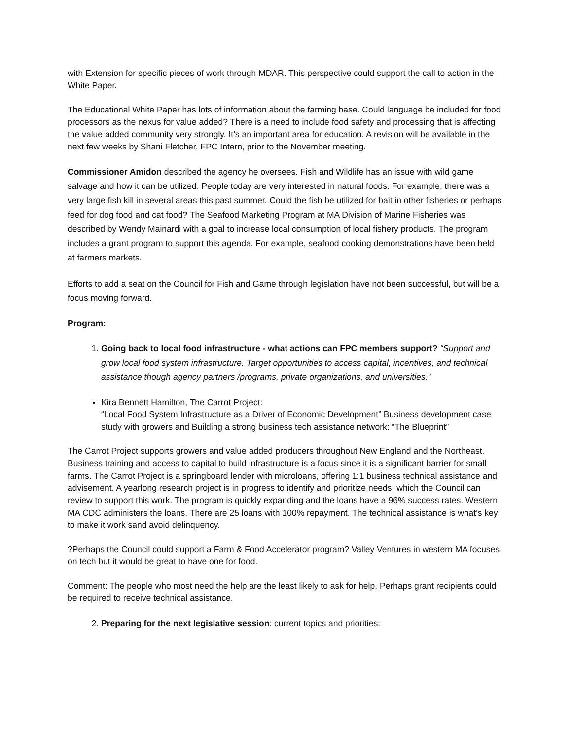with Extension for specific pieces of work through MDAR. This perspective could support the call to action in the White Paper.
The Educational White Paper has lots of information about the farming base. Could language be included for food processors as the nexus for value added? There is a need to include food safety and processing that is affecting the value added community very strongly. It’s an important area for education. A revision will be available in the next few weeks by Shani Fletcher, FPC Intern, prior to the November meeting.
Commissioner Amidon described the agency he oversees. Fish and Wildlife has an issue with wild game salvage and how it can be utilized. People today are very interested in natural foods. For example, there was a very large fish kill in several areas this past summer. Could the fish be utilized for bait in other fisheries or perhaps feed for dog food and cat food? The Seafood Marketing Program at MA Division of Marine Fisheries was described by Wendy Mainardi with a goal to increase local consumption of local fishery products. The program includes a grant program to support this agenda. For example, seafood cooking demonstrations have been held at farmers markets.
Efforts to add a seat on the Council for Fish and Game through legislation have not been successful, but will be a focus moving forward.
Program:
1. Going back to local food infrastructure - what actions can FPC members support? “Support and grow local food system infrastructure. Target opportunities to access capital, incentives, and technical assistance though agency partners /programs, private organizations, and universities.”
Kira Bennett Hamilton, The Carrot Project:
“Local Food System Infrastructure as a Driver of Economic Development” Business development case study with growers and Building a strong business tech assistance network: “The Blueprint”
The Carrot Project supports growers and value added producers throughout New England and the Northeast. Business training and access to capital to build infrastructure is a focus since it is a significant barrier for small farms. The Carrot Project is a springboard lender with microloans, offering 1:1 business technical assistance and advisement. A yearlong research project is in progress to identify and prioritize needs, which the Council can review to support this work. The program is quickly expanding and the loans have a 96% success rates. Western MA CDC administers the loans. There are 25 loans with 100% repayment. The technical assistance is what’s key to make it work sand avoid delinquency.
?Perhaps the Council could support a Farm & Food Accelerator program? Valley Ventures in western MA focuses on tech but it would be great to have one for food.
Comment: The people who most need the help are the least likely to ask for help. Perhaps grant recipients could be required to receive technical assistance.
2. Preparing for the next legislative session: current topics and priorities: